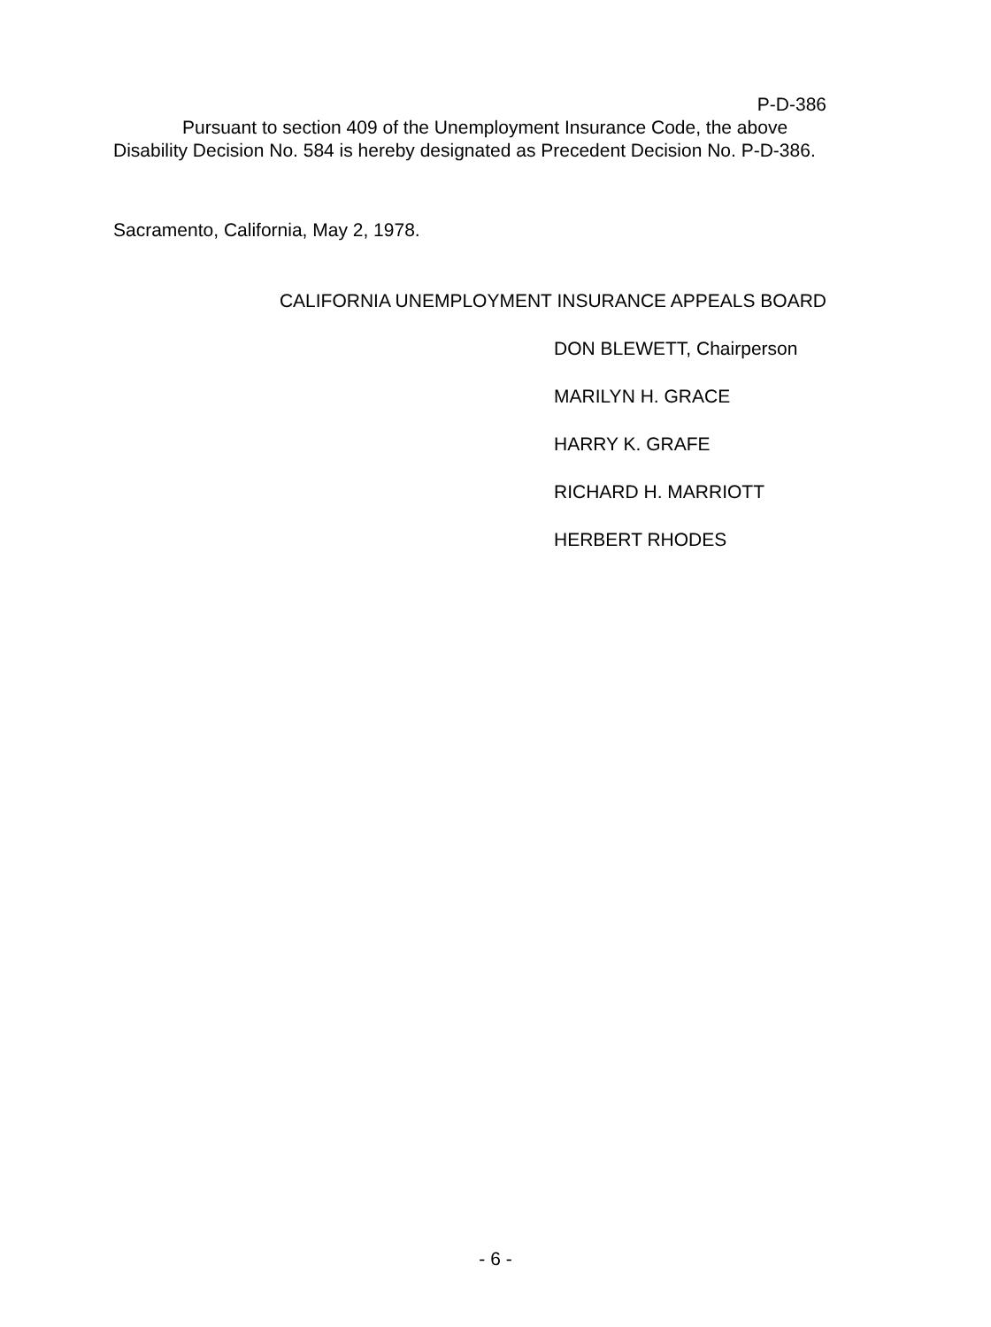P-D-386
Pursuant to section 409 of the Unemployment Insurance Code, the above Disability Decision No. 584 is hereby designated as Precedent Decision No. P-D-386.
Sacramento, California, May 2, 1978.
CALIFORNIA UNEMPLOYMENT INSURANCE APPEALS BOARD
DON BLEWETT, Chairperson
MARILYN H. GRACE
HARRY K. GRAFE
RICHARD H. MARRIOTT
HERBERT RHODES
- 6 -